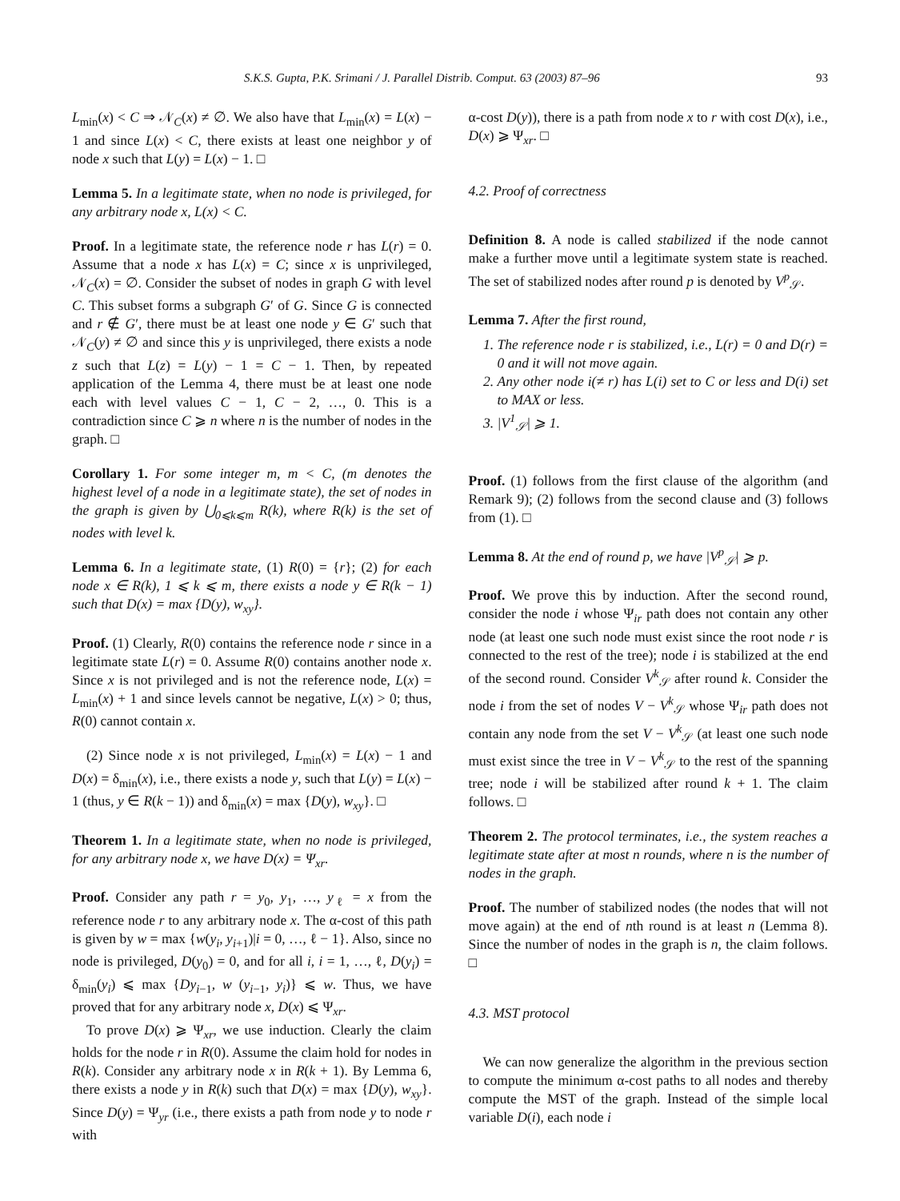S.K.S. Gupta, P.K. Srimani / J. Parallel Distrib. Comput. 63 (2003) 87–96 93
L<sub>min</sub>(x) < C ⇒ 𝒩<sub>C</sub>(x) ≠ ∅. We also have that L<sub>min</sub>(x) = L(x) − 1 and since L(x) < C, there exists at least one neighbor y of node x such that L(y) = L(x) − 1. □
Lemma 5. In a legitimate state, when no node is privileged, for any arbitrary node x, L(x) < C.
Proof. In a legitimate state, the reference node r has L(r) = 0. Assume that a node x has L(x) = C; since x is unprivileged, 𝒩<sub>C</sub>(x) = ∅. Consider the subset of nodes in graph G with level C. This subset forms a subgraph G′ of G. Since G is connected and r ∉ G′, there must be at least one node y ∈ G′ such that 𝒩<sub>C</sub>(y) ≠ ∅ and since this y is unprivileged, there exists a node z such that L(z) = L(y) − 1 = C − 1. Then, by repeated application of the Lemma 4, there must be at least one node each with level values C − 1, C − 2, …, 0. This is a contradiction since C ⩾ n where n is the number of nodes in the graph. □
Corollary 1. For some integer m, m < C, (m denotes the highest level of a node in a legitimate state), the set of nodes in the graph is given by ⋃<sub>0⩽k⩽m</sub> R(k), where R(k) is the set of nodes with level k.
Lemma 6. In a legitimate state, (1) R(0) = {r}; (2) for each node x ∈ R(k), 1 ⩽ k ⩽ m, there exists a node y ∈ R(k − 1) such that D(x) = max {D(y), w<sub>xy</sub>}.
Proof. (1) Clearly, R(0) contains the reference node r since in a legitimate state L(r) = 0. Assume R(0) contains another node x. Since x is not privileged and is not the reference node, L(x) = L<sub>min</sub>(x) + 1 and since levels cannot be negative, L(x) > 0; thus, R(0) cannot contain x.
(2) Since node x is not privileged, L<sub>min</sub>(x) = L(x) − 1 and D(x) = δ<sub>min</sub>(x), i.e., there exists a node y, such that L(y) = L(x) − 1 (thus, y ∈ R(k − 1)) and δ<sub>min</sub>(x) = max {D(y), w<sub>xy</sub>}. □
Theorem 1. In a legitimate state, when no node is privileged, for any arbitrary node x, we have D(x) = Ψ<sub>xr</sub>.
Proof. Consider any path r = y<sub>0</sub>, y<sub>1</sub>, …, y<sub>ℓ</sub> = x from the reference node r to any arbitrary node x. The α-cost of this path is given by w = max {w(y<sub>i</sub>, y<sub>i+1</sub>)|i = 0, …, ℓ − 1}. Also, since no node is privileged, D(y<sub>0</sub>) = 0, and for all i, i = 1, …, ℓ, D(y<sub>i</sub>) = δ<sub>min</sub>(y<sub>i</sub>) ⩽ max {Dy<sub>i−1</sub>, w (y<sub>i−1</sub>, y<sub>i</sub>)} ⩽ w. Thus, we have proved that for any arbitrary node x, D(x) ⩽ Ψ<sub>xr</sub>.
To prove D(x) ⩾ Ψ<sub>xr</sub>, we use induction. Clearly the claim holds for the node r in R(0). Assume the claim hold for nodes in R(k). Consider any arbitrary node x in R(k + 1). By Lemma 6, there exists a node y in R(k) such that D(x) = max {D(y), w<sub>xy</sub>}. Since D(y) = Ψ<sub>yr</sub> (i.e., there exists a path from node y to node r with
α-cost D(y)), there is a path from node x to r with cost D(x), i.e., D(x) ⩾ Ψ<sub>xr</sub>. □
4.2. Proof of correctness
Definition 8. A node is called stabilized if the node cannot make a further move until a legitimate system state is reached. The set of stabilized nodes after round p is denoted by V<sup>p</sup><sub>𝒮</sub>.
Lemma 7. After the first round,
1. The reference node r is stabilized, i.e., L(r) = 0 and D(r) = 0 and it will not move again.
2. Any other node i(≠ r) has L(i) set to C or less and D(i) set to MAX or less.
3. |V<sup>1</sup><sub>𝒮</sub>| ⩾ 1.
Proof. (1) follows from the first clause of the algorithm (and Remark 9); (2) follows from the second clause and (3) follows from (1). □
Lemma 8. At the end of round p, we have |V<sup>p</sup><sub>𝒮</sub>| ⩾ p.
Proof. We prove this by induction. After the second round, consider the node i whose Ψ<sub>ir</sub> path does not contain any other node (at least one such node must exist since the root node r is connected to the rest of the tree); node i is stabilized at the end of the second round. Consider V<sup>k</sup><sub>𝒮</sub> after round k. Consider the node i from the set of nodes V − V<sup>k</sup><sub>𝒮</sub> whose Ψ<sub>ir</sub> path does not contain any node from the set V − V<sup>k</sup><sub>𝒮</sub> (at least one such node must exist since the tree in V − V<sup>k</sup><sub>𝒮</sub> to the rest of the spanning tree; node i will be stabilized after round k + 1. The claim follows. □
Theorem 2. The protocol terminates, i.e., the system reaches a legitimate state after at most n rounds, where n is the number of nodes in the graph.
Proof. The number of stabilized nodes (the nodes that will not move again) at the end of nth round is at least n (Lemma 8). Since the number of nodes in the graph is n, the claim follows. □
4.3. MST protocol
We can now generalize the algorithm in the previous section to compute the minimum α-cost paths to all nodes and thereby compute the MST of the graph. Instead of the simple local variable D(i), each node i